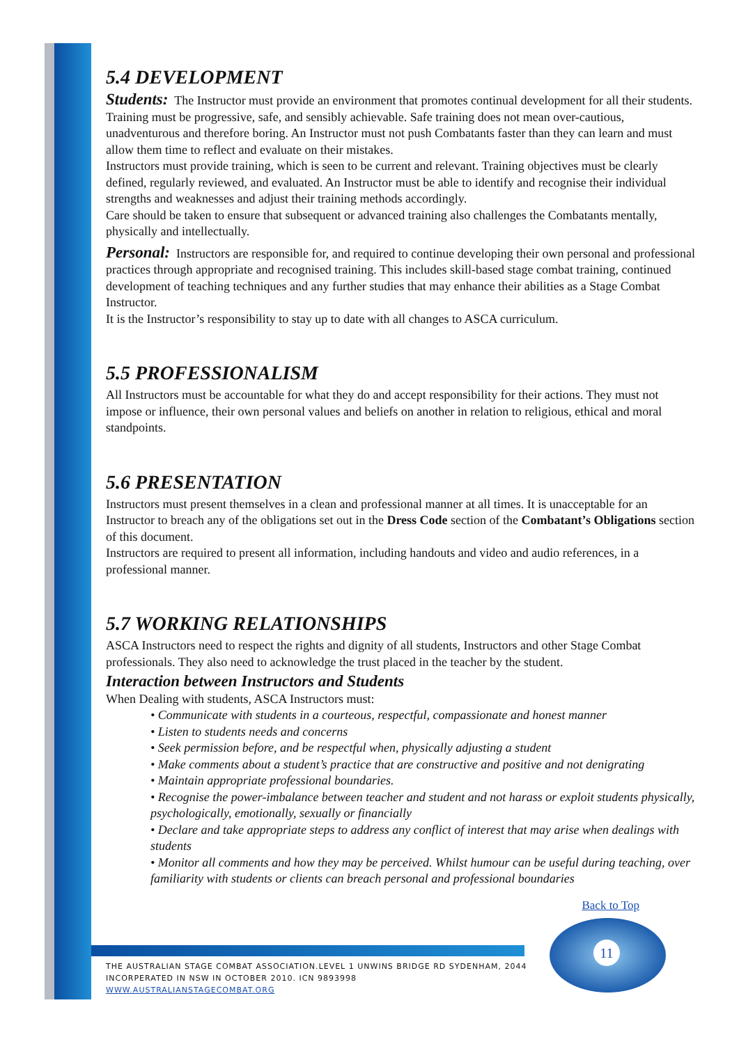5.4 DEVELOPMENT
Students: The Instructor must provide an environment that promotes continual development for all their students. Training must be progressive, safe, and sensibly achievable. Safe training does not mean over-cautious, unadventurous and therefore boring. An Instructor must not push Combatants faster than they can learn and must allow them time to reflect and evaluate on their mistakes.
Instructors must provide training, which is seen to be current and relevant. Training objectives must be clearly defined, regularly reviewed, and evaluated. An Instructor must be able to identify and recognise their individual strengths and weaknesses and adjust their training methods accordingly.
Care should be taken to ensure that subsequent or advanced training also challenges the Combatants mentally, physically and intellectually.
Personal: Instructors are responsible for, and required to continue developing their own personal and professional practices through appropriate and recognised training. This includes skill-based stage combat training, continued development of teaching techniques and any further studies that may enhance their abilities as a Stage Combat Instructor.
It is the Instructor’s responsibility to stay up to date with all changes to ASCA curriculum.
5.5 PROFESSIONALISM
All Instructors must be accountable for what they do and accept responsibility for their actions. They must not impose or influence, their own personal values and beliefs on another in relation to religious, ethical and moral standpoints.
5.6 PRESENTATION
Instructors must present themselves in a clean and professional manner at all times. It is unacceptable for an Instructor to breach any of the obligations set out in the Dress Code section of the Combatant’s Obligations section of this document.
Instructors are required to present all information, including handouts and video and audio references, in a professional manner.
5.7 WORKING RELATIONSHIPS
ASCA Instructors need to respect the rights and dignity of all students, Instructors and other Stage Combat professionals. They also need to acknowledge the trust placed in the teacher by the student.
Interaction between Instructors and Students
When Dealing with students, ASCA Instructors must:
• Communicate with students in a courteous, respectful, compassionate and honest manner
• Listen to students needs and concerns
• Seek permission before, and be respectful when, physically adjusting a student
• Make comments about a student’s practice that are constructive and positive and not denigrating
• Maintain appropriate professional boundaries.
• Recognise the power-imbalance between teacher and student and not harass or exploit students physically, psychologically, emotionally, sexually or financially
• Declare and take appropriate steps to address any conflict of interest that may arise when dealings with students
• Monitor all comments and how they may be perceived. Whilst humour can be useful during teaching, over familiarity with students or clients can breach personal and professional boundaries
Back to Top
11
THE AUSTRALIAN STAGE COMBAT ASSOCIATION.LEVEL 1 UNWINS BRIDGE RD SYDENHAM, 2044
INCORPERATED IN NSW IN OCTOBER 2010. ICN 9893998
WWW.AUSTRALIANSTAGECOMBAT.ORG